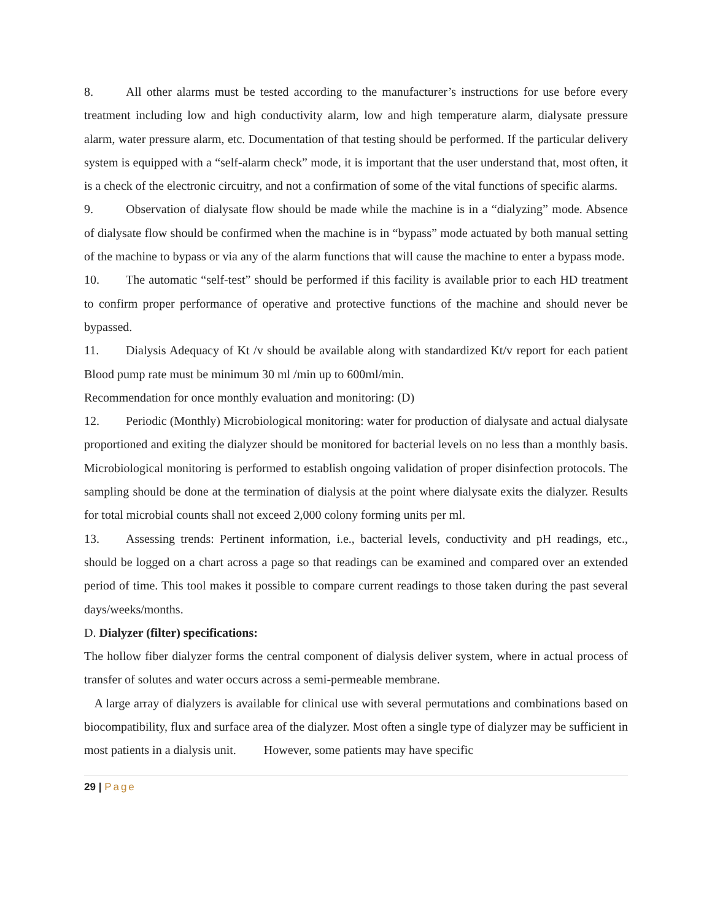8. All other alarms must be tested according to the manufacturer’s instructions for use before every treatment including low and high conductivity alarm, low and high temperature alarm, dialysate pressure alarm, water pressure alarm, etc. Documentation of that testing should be performed. If the particular delivery system is equipped with a “self-alarm check” mode, it is important that the user understand that, most often, it is a check of the electronic circuitry, and not a confirmation of some of the vital functions of specific alarms.
9. Observation of dialysate flow should be made while the machine is in a “dialyzing” mode. Absence of dialysate flow should be confirmed when the machine is in “bypass” mode actuated by both manual setting of the machine to bypass or via any of the alarm functions that will cause the machine to enter a bypass mode.
10. The automatic “self-test” should be performed if this facility is available prior to each HD treatment to confirm proper performance of operative and protective functions of the machine and should never be bypassed.
11. Dialysis Adequacy of Kt /v should be available along with standardized Kt/v report for each patient Blood pump rate must be minimum 30 ml /min up to 600ml/min.
Recommendation for once monthly evaluation and monitoring: (D)
12. Periodic (Monthly) Microbiological monitoring: water for production of dialysate and actual dialysate proportioned and exiting the dialyzer should be monitored for bacterial levels on no less than a monthly basis. Microbiological monitoring is performed to establish ongoing validation of proper disinfection protocols. The sampling should be done at the termination of dialysis at the point where dialysate exits the dialyzer. Results for total microbial counts shall not exceed 2,000 colony forming units per ml.
13. Assessing trends: Pertinent information, i.e., bacterial levels, conductivity and pH readings, etc., should be logged on a chart across a page so that readings can be examined and compared over an extended period of time. This tool makes it possible to compare current readings to those taken during the past several days/weeks/months.
D. Dialyzer (filter) specifications:
The hollow fiber dialyzer forms the central component of dialysis deliver system, where in actual process of transfer of solutes and water occurs across a semi-permeable membrane.
A large array of dialyzers is available for clinical use with several permutations and combinations based on biocompatibility, flux and surface area of the dialyzer. Most often a single type of dialyzer may be sufficient in most patients in a dialysis unit. However, some patients may have specific
29 | Page